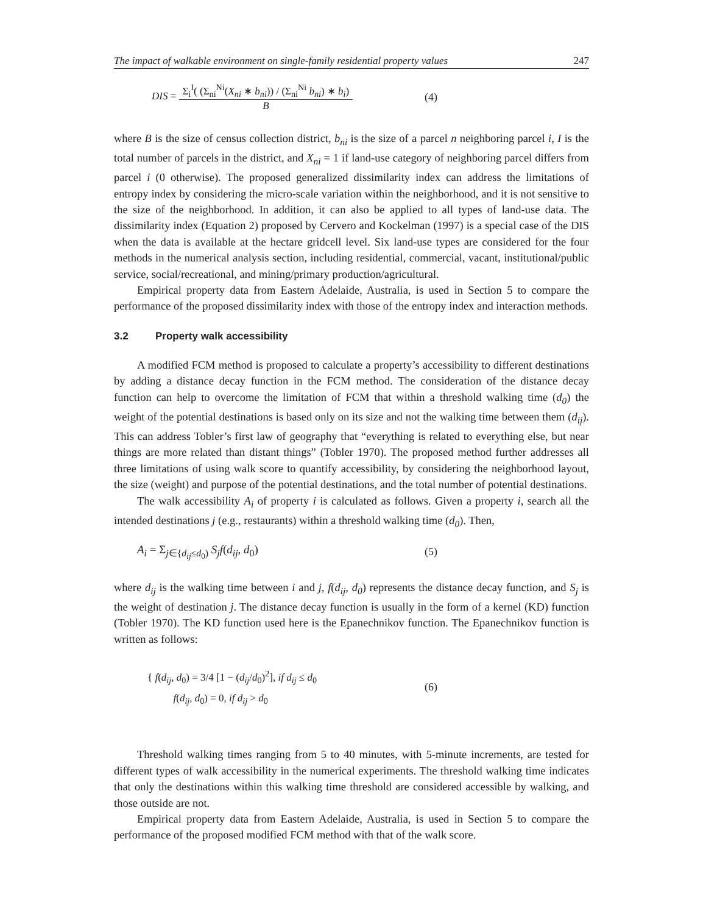The impact of walkable environment on single-family residential property values 247
DIS = Σ<sub>i</sub><sup>I</sup>( (Σ<sub>ni</sub><sup>Ni</sup>(X<sub>ni</sub> ∗ b<sub>ni</sub>)) / (Σ<sub>ni</sub><sup>Ni</sup> b<sub>ni</sub>) ∗ b<sub>i</sub>) B
(4)
where B is the size of census collection district, b<sub>ni</sub> is the size of a parcel n neighboring parcel i, I is the total number of parcels in the district, and X<sub>ni</sub> = 1 if land-use category of neighboring parcel differs from parcel i (0 otherwise). The proposed generalized dissimilarity index can address the limitations of entropy index by considering the micro-scale variation within the neighborhood, and it is not sensitive to the size of the neighborhood. In addition, it can also be applied to all types of land-use data. The dissimilarity index (Equation 2) proposed by Cervero and Kockelman (1997) is a special case of the DIS when the data is available at the hectare gridcell level. Six land-use types are considered for the four methods in the numerical analysis section, including residential, commercial, vacant, institutional/public service, social/recreational, and mining/primary production/agricultural.
Empirical property data from Eastern Adelaide, Australia, is used in Section 5 to compare the performance of the proposed dissimilarity index with those of the entropy index and interaction methods.
3.2 Property walk accessibility
A modified FCM method is proposed to calculate a property’s accessibility to different destinations by adding a distance decay function in the FCM method. The consideration of the distance decay function can help to overcome the limitation of FCM that within a threshold walking time (d<sub>0</sub>) the weight of the potential destinations is based only on its size and not the walking time between them (d<sub>ij</sub>). This can address Tobler’s first law of geography that “everything is related to everything else, but near things are more related than distant things” (Tobler 1970). The proposed method further addresses all three limitations of using walk score to quantify accessibility, by considering the neighborhood layout, the size (weight) and purpose of the potential destinations, and the total number of potential destinations.
The walk accessibility A<sub>i</sub> of property i is calculated as follows. Given a property i, search all the intended destinations j (e.g., restaurants) within a threshold walking time (d<sub>0</sub>). Then,
A<sub>i</sub> = Σ<sub>j∈{d<sub>ij</sub>≤d<sub>0</sub>)</sub> S<sub>j</sub>f(d<sub>ij</sub>, d<sub>0</sub>) (5)
where d<sub>ij</sub> is the walking time between i and j, f(d<sub>ij</sub>, d<sub>0</sub>) represents the distance decay function, and S<sub>j</sub> is the weight of destination j. The distance decay function is usually in the form of a kernel (KD) function (Tobler 1970). The KD function used here is the Epanechnikov function. The Epanechnikov function is written as follows:
{ f(d<sub>ij</sub>, d<sub>0</sub>) = 3/4 [1 − (d<sub>ij</sub>/d<sub>0</sub>)<sup>2</sup>], if d<sub>ij</sub> ≤ d<sub>0</sub>
f(d<sub>ij</sub>, d<sub>0</sub>) = 0, if d<sub>ij</sub> > d<sub>0</sub>
(6)
Threshold walking times ranging from 5 to 40 minutes, with 5-minute increments, are tested for different types of walk accessibility in the numerical experiments. The threshold walking time indicates that only the destinations within this walking time threshold are considered accessible by walking, and those outside are not.
Empirical property data from Eastern Adelaide, Australia, is used in Section 5 to compare the performance of the proposed modified FCM method with that of the walk score.